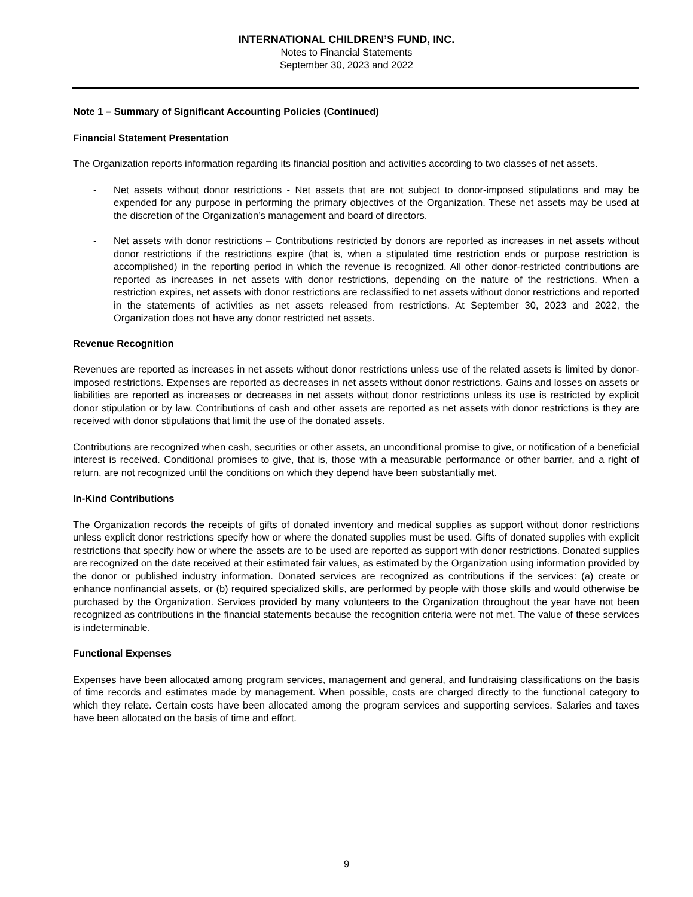INTERNATIONAL CHILDREN’S FUND, INC.
Notes to Financial Statements
September 30, 2023 and 2022
Note 1 – Summary of Significant Accounting Policies (Continued)
Financial Statement Presentation
The Organization reports information regarding its financial position and activities according to two classes of net assets.
- Net assets without donor restrictions - Net assets that are not subject to donor-imposed stipulations and may be expended for any purpose in performing the primary objectives of the Organization. These net assets may be used at the discretion of the Organization’s management and board of directors.
- Net assets with donor restrictions – Contributions restricted by donors are reported as increases in net assets without donor restrictions if the restrictions expire (that is, when a stipulated time restriction ends or purpose restriction is accomplished) in the reporting period in which the revenue is recognized. All other donor-restricted contributions are reported as increases in net assets with donor restrictions, depending on the nature of the restrictions. When a restriction expires, net assets with donor restrictions are reclassified to net assets without donor restrictions and reported in the statements of activities as net assets released from restrictions. At September 30, 2023 and 2022, the Organization does not have any donor restricted net assets.
Revenue Recognition
Revenues are reported as increases in net assets without donor restrictions unless use of the related assets is limited by donor-imposed restrictions. Expenses are reported as decreases in net assets without donor restrictions. Gains and losses on assets or liabilities are reported as increases or decreases in net assets without donor restrictions unless its use is restricted by explicit donor stipulation or by law. Contributions of cash and other assets are reported as net assets with donor restrictions is they are received with donor stipulations that limit the use of the donated assets.
Contributions are recognized when cash, securities or other assets, an unconditional promise to give, or notification of a beneficial interest is received. Conditional promises to give, that is, those with a measurable performance or other barrier, and a right of return, are not recognized until the conditions on which they depend have been substantially met.
In-Kind Contributions
The Organization records the receipts of gifts of donated inventory and medical supplies as support without donor restrictions unless explicit donor restrictions specify how or where the donated supplies must be used. Gifts of donated supplies with explicit restrictions that specify how or where the assets are to be used are reported as support with donor restrictions. Donated supplies are recognized on the date received at their estimated fair values, as estimated by the Organization using information provided by the donor or published industry information. Donated services are recognized as contributions if the services: (a) create or enhance nonfinancial assets, or (b) required specialized skills, are performed by people with those skills and would otherwise be purchased by the Organization. Services provided by many volunteers to the Organization throughout the year have not been recognized as contributions in the financial statements because the recognition criteria were not met. The value of these services is indeterminable.
Functional Expenses
Expenses have been allocated among program services, management and general, and fundraising classifications on the basis of time records and estimates made by management. When possible, costs are charged directly to the functional category to which they relate. Certain costs have been allocated among the program services and supporting services. Salaries and taxes have been allocated on the basis of time and effort.
9